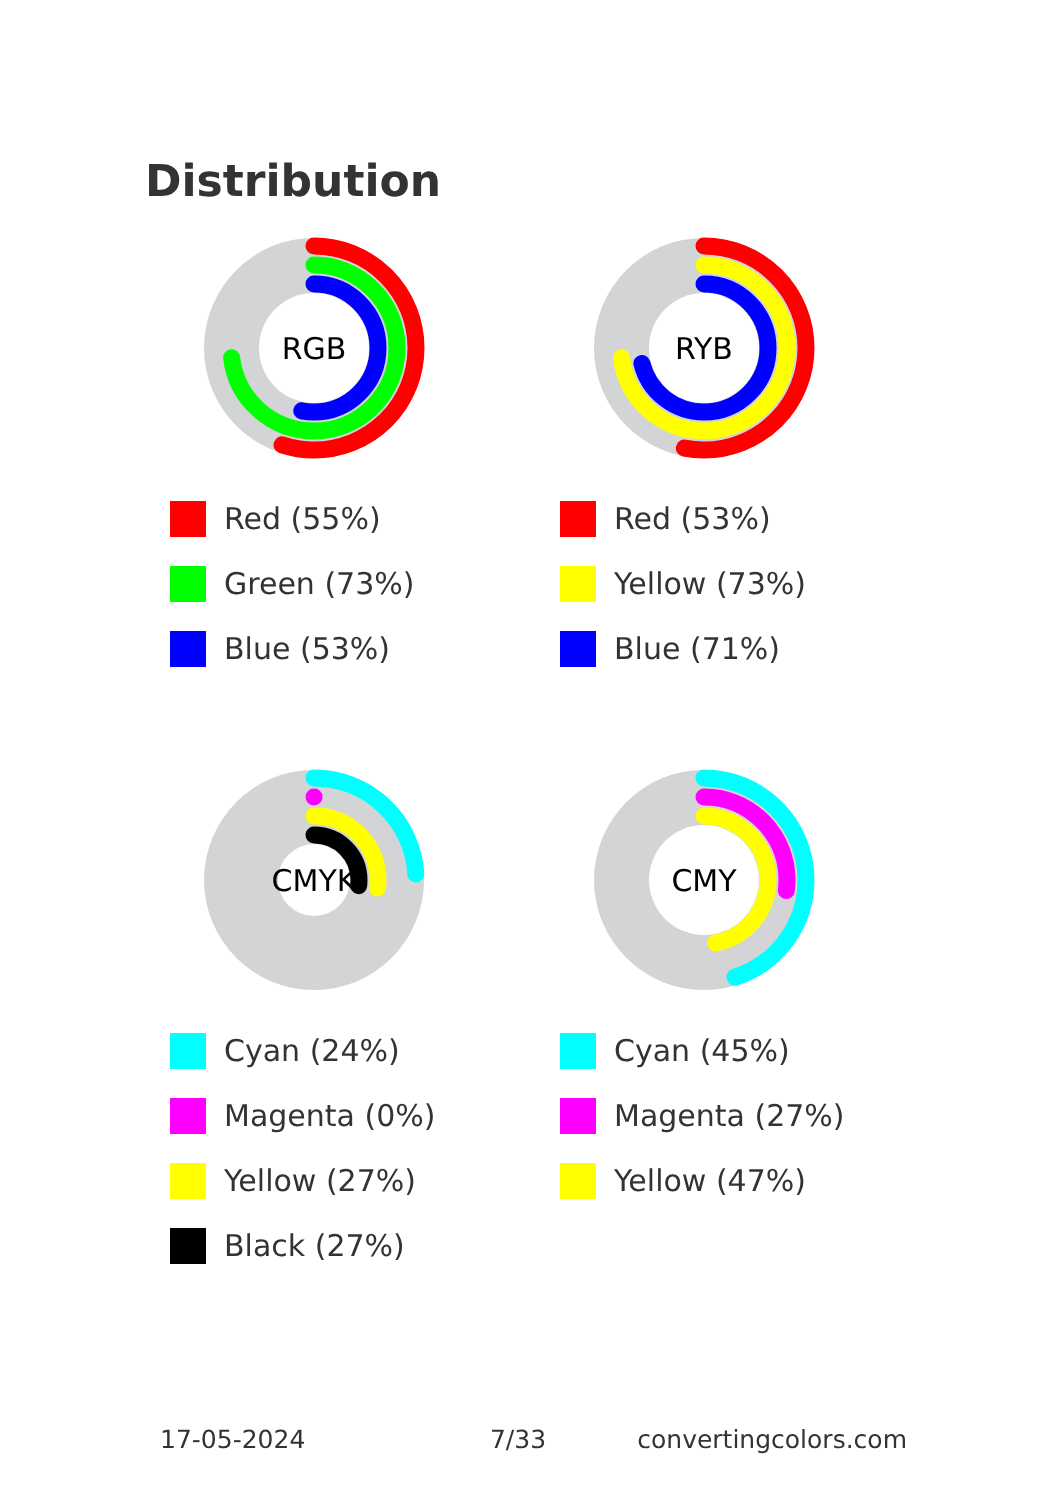Distribution
RGB
Red (55%)
Green (73%)
Blue (53%)
RYB
Red (53%)
Yellow (73%)
Blue (71%)
CMYK
Cyan (24%)
Magenta (0%)
Yellow (27%)
Black (27%)
CMY
Cyan (45%)
Magenta (27%)
Yellow (47%)
17-05-2024 7/33 convertingcolors.com